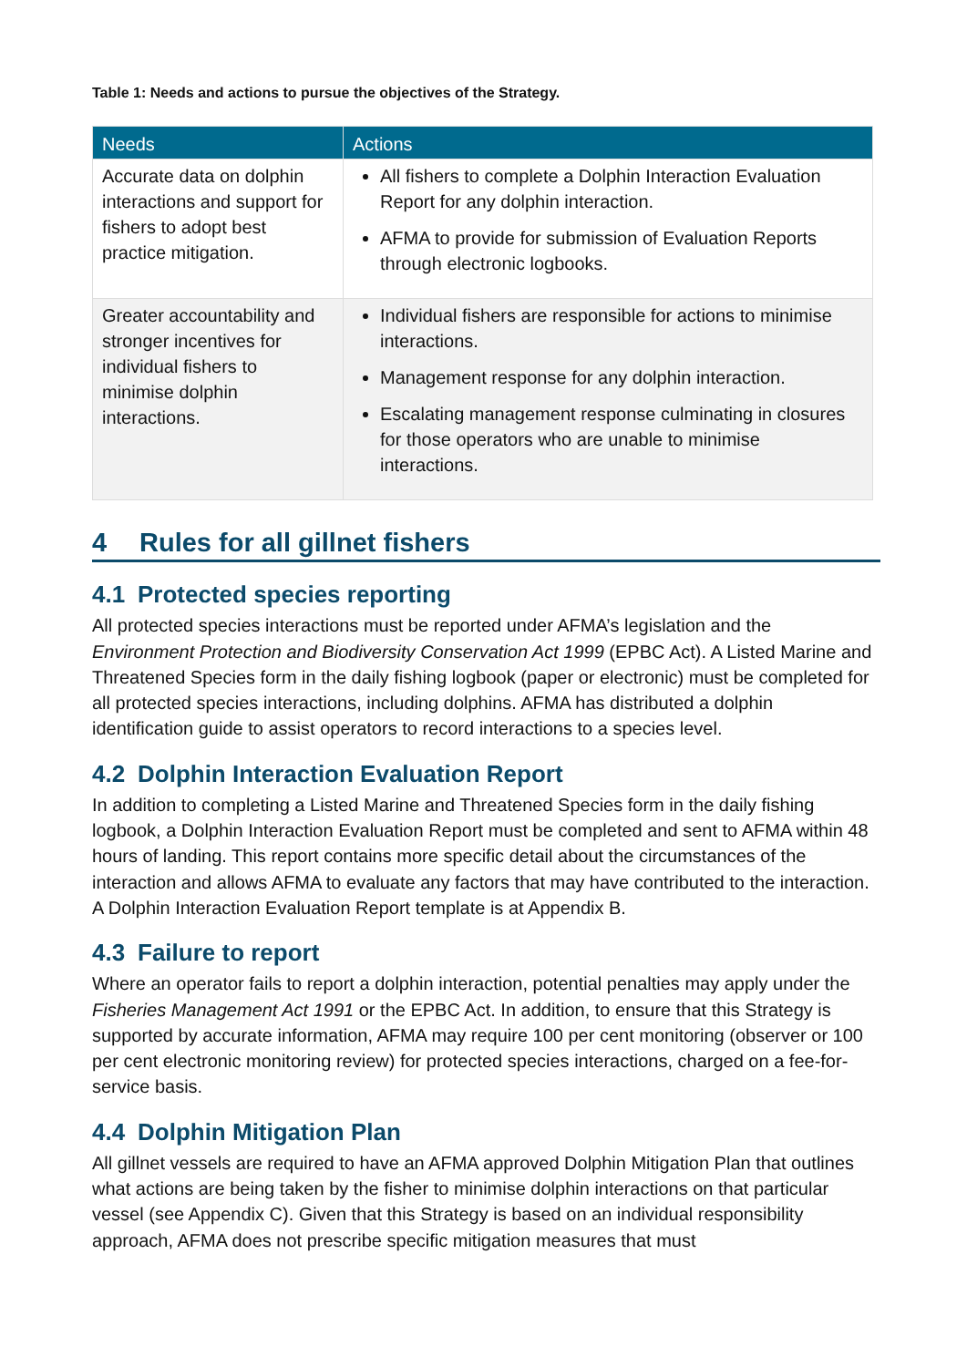Table 1: Needs and actions to pursue the objectives of the Strategy.
| Needs | Actions |
| --- | --- |
| Accurate data on dolphin interactions and support for fishers to adopt best practice mitigation. | All fishers to complete a Dolphin Interaction Evaluation Report for any dolphin interaction. AFMA to provide for submission of Evaluation Reports through electronic logbooks. |
| Greater accountability and stronger incentives for individual fishers to minimise dolphin interactions. | Individual fishers are responsible for actions to minimise interactions. Management response for any dolphin interaction. Escalating management response culminating in closures for those operators who are unable to minimise interactions. |
4 Rules for all gillnet fishers
4.1 Protected species reporting
All protected species interactions must be reported under AFMA’s legislation and the Environment Protection and Biodiversity Conservation Act 1999 (EPBC Act). A Listed Marine and Threatened Species form in the daily fishing logbook (paper or electronic) must be completed for all protected species interactions, including dolphins. AFMA has distributed a dolphin identification guide to assist operators to record interactions to a species level.
4.2 Dolphin Interaction Evaluation Report
In addition to completing a Listed Marine and Threatened Species form in the daily fishing logbook, a Dolphin Interaction Evaluation Report must be completed and sent to AFMA within 48 hours of landing. This report contains more specific detail about the circumstances of the interaction and allows AFMA to evaluate any factors that may have contributed to the interaction. A Dolphin Interaction Evaluation Report template is at Appendix B.
4.3 Failure to report
Where an operator fails to report a dolphin interaction, potential penalties may apply under the Fisheries Management Act 1991 or the EPBC Act. In addition, to ensure that this Strategy is supported by accurate information, AFMA may require 100 per cent monitoring (observer or 100 per cent electronic monitoring review) for protected species interactions, charged on a fee-for-service basis.
4.4 Dolphin Mitigation Plan
All gillnet vessels are required to have an AFMA approved Dolphin Mitigation Plan that outlines what actions are being taken by the fisher to minimise dolphin interactions on that particular vessel (see Appendix C). Given that this Strategy is based on an individual responsibility approach, AFMA does not prescribe specific mitigation measures that must